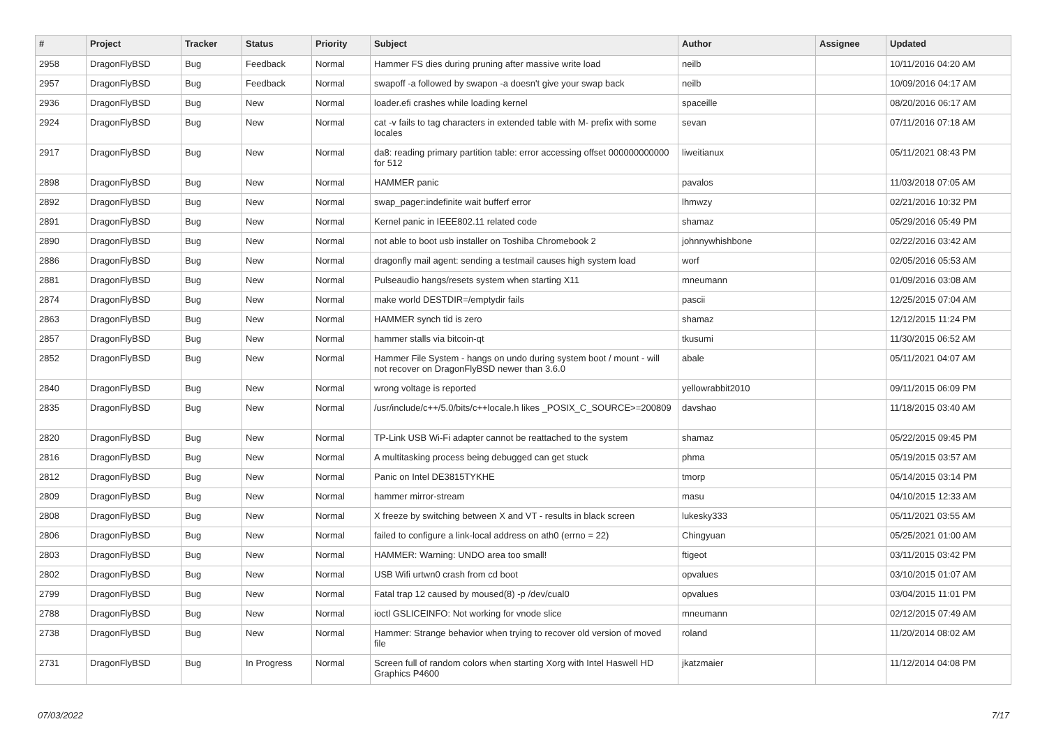| # | Project | Tracker | Status | Priority | Subject | Author | Assignee | Updated |
| --- | --- | --- | --- | --- | --- | --- | --- | --- |
| 2958 | DragonFlyBSD | Bug | Feedback | Normal | Hammer FS dies during pruning after massive write load | neilb | | 10/11/2016 04:20 AM |
| 2957 | DragonFlyBSD | Bug | Feedback | Normal | swapoff -a followed by swapon -a doesn't give your swap back | neilb | | 10/09/2016 04:17 AM |
| 2936 | DragonFlyBSD | Bug | New | Normal | loader.efi crashes while loading kernel | spaceille | | 08/20/2016 06:17 AM |
| 2924 | DragonFlyBSD | Bug | New | Normal | cat -v fails to tag characters in extended table with M- prefix with some locales | sevan | | 07/11/2016 07:18 AM |
| 2917 | DragonFlyBSD | Bug | New | Normal | da8: reading primary partition table: error accessing offset 000000000000 for 512 | liweitianux | | 05/11/2021 08:43 PM |
| 2898 | DragonFlyBSD | Bug | New | Normal | HAMMER panic | pavalos | | 11/03/2018 07:05 AM |
| 2892 | DragonFlyBSD | Bug | New | Normal | swap_pager:indefinite wait bufferf error | lhmwzy | | 02/21/2016 10:32 PM |
| 2891 | DragonFlyBSD | Bug | New | Normal | Kernel panic in IEEE802.11 related code | shamaz | | 05/29/2016 05:49 PM |
| 2890 | DragonFlyBSD | Bug | New | Normal | not able to boot usb installer on Toshiba Chromebook 2 | johnnywhishbone | | 02/22/2016 03:42 AM |
| 2886 | DragonFlyBSD | Bug | New | Normal | dragonfly mail agent: sending a testmail causes high system load | worf | | 02/05/2016 05:53 AM |
| 2881 | DragonFlyBSD | Bug | New | Normal | Pulseaudio hangs/resets system when starting X11 | mneumann | | 01/09/2016 03:08 AM |
| 2874 | DragonFlyBSD | Bug | New | Normal | make world DESTDIR=/emptydir fails | pascii | | 12/25/2015 07:04 AM |
| 2863 | DragonFlyBSD | Bug | New | Normal | HAMMER synch tid is zero | shamaz | | 12/12/2015 11:24 PM |
| 2857 | DragonFlyBSD | Bug | New | Normal | hammer stalls via bitcoin-qt | tkusumi | | 11/30/2015 06:52 AM |
| 2852 | DragonFlyBSD | Bug | New | Normal | Hammer File System - hangs on undo during system boot / mount - will not recover on DragonFlyBSD newer than 3.6.0 | abale | | 05/11/2021 04:07 AM |
| 2840 | DragonFlyBSD | Bug | New | Normal | wrong voltage is reported | yellowrabbit2010 | | 09/11/2015 06:09 PM |
| 2835 | DragonFlyBSD | Bug | New | Normal | /usr/include/c++/5.0/bits/c++locale.h likes _POSIX_C_SOURCE>=200809 | davshao | | 11/18/2015 03:40 AM |
| 2820 | DragonFlyBSD | Bug | New | Normal | TP-Link USB Wi-Fi adapter cannot be reattached to the system | shamaz | | 05/22/2015 09:45 PM |
| 2816 | DragonFlyBSD | Bug | New | Normal | A multitasking process being debugged can get stuck | phma | | 05/19/2015 03:57 AM |
| 2812 | DragonFlyBSD | Bug | New | Normal | Panic on Intel DE3815TYKHE | tmorp | | 05/14/2015 03:14 PM |
| 2809 | DragonFlyBSD | Bug | New | Normal | hammer mirror-stream | masu | | 04/10/2015 12:33 AM |
| 2808 | DragonFlyBSD | Bug | New | Normal | X freeze by switching between X and VT - results in black screen | lukesky333 | | 05/11/2021 03:55 AM |
| 2806 | DragonFlyBSD | Bug | New | Normal | failed to configure a link-local address on ath0 (errno = 22) | Chingyuan | | 05/25/2021 01:00 AM |
| 2803 | DragonFlyBSD | Bug | New | Normal | HAMMER: Warning: UNDO area too small! | ftigeot | | 03/11/2015 03:42 PM |
| 2802 | DragonFlyBSD | Bug | New | Normal | USB Wifi urtwn0 crash from cd boot | opvalues | | 03/10/2015 01:07 AM |
| 2799 | DragonFlyBSD | Bug | New | Normal | Fatal trap 12 caused by moused(8) -p /dev/cual0 | opvalues | | 03/04/2015 11:01 PM |
| 2788 | DragonFlyBSD | Bug | New | Normal | ioctl GSLICEINFO: Not working for vnode slice | mneumann | | 02/12/2015 07:49 AM |
| 2738 | DragonFlyBSD | Bug | New | Normal | Hammer: Strange behavior when trying to recover old version of moved file | roland | | 11/20/2014 08:02 AM |
| 2731 | DragonFlyBSD | Bug | In Progress | Normal | Screen full of random colors when starting Xorg with Intel Haswell HD Graphics P4600 | jkatzmaier | | 11/12/2014 04:08 PM |
07/03/2022 7/17